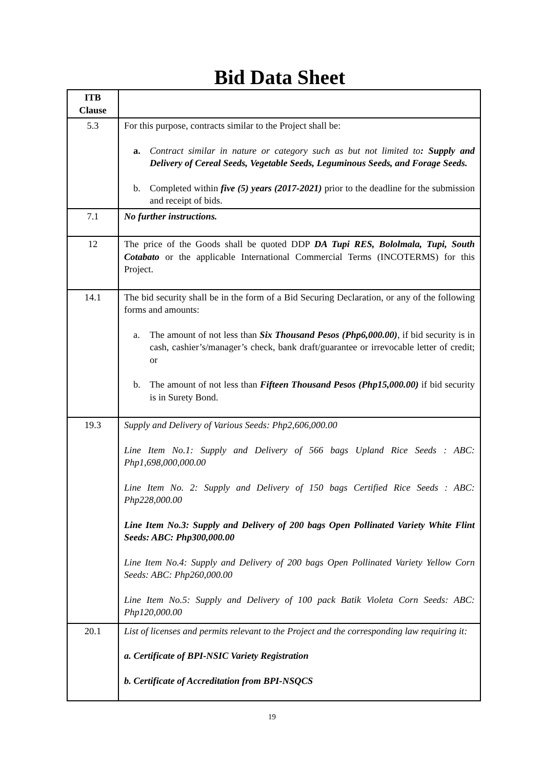Bid Data Sheet
| ITB Clause | |
| --- | --- |
| 5.3 | For this purpose, contracts similar to the Project shall be: a. Contract similar in nature or category such as but not limited to : Supply and Delivery of Cereal Seeds, Vegetable Seeds, Leguminous Seeds, and Forage Seeds. b. Completed within five (5) years (2017-2021) prior to the deadline for the submission and receipt of bids. |
| 7.1 | No further instructions. |
| 12 | The price of the Goods shall be quoted DDP DA Tupi RES, Bololmala, Tupi, South Cotabato or the applicable International Commercial Terms (INCOTERMS) for this Project. |
| 14.1 | The bid security shall be in the form of a Bid Securing Declaration, or any of the following forms and amounts: a. The amount of not less than Six Thousand Pesos (Php6,000.00) , if bid security is in cash, cashier’s/manager’s check, bank draft/guarantee or irrevocable letter of credit; or b. The amount of not less than Fifteen Thousand Pesos (Php15,000.00) if bid security is in Surety Bond. |
| 19.3 | Supply and Delivery of Various Seeds: Php2,606,000.00 Line Item No.1: Supply and Delivery of 566 bags Upland Rice Seeds : ABC: Php1,698,000,000.00 Line Item No. 2: Supply and Delivery of 150 bags Certified Rice Seeds : ABC: Php228,000.00 Line Item No.3: Supply and Delivery of 200 bags Open Pollinated Variety White Flint Seeds: ABC: Php300,000.00 Line Item No.4: Supply and Delivery of 200 bags Open Pollinated Variety Yellow Corn Seeds: ABC: Php260,000.00 Line Item No.5: Supply and Delivery of 100 pack Batik Violeta Corn Seeds: ABC: Php120,000.00 |
| 20.1 | List of licenses and permits relevant to the Project and the corresponding law requiring it: a. Certificate of BPI-NSIC Variety Registration b. Certificate of Accreditation from BPI-NSQCS |
19